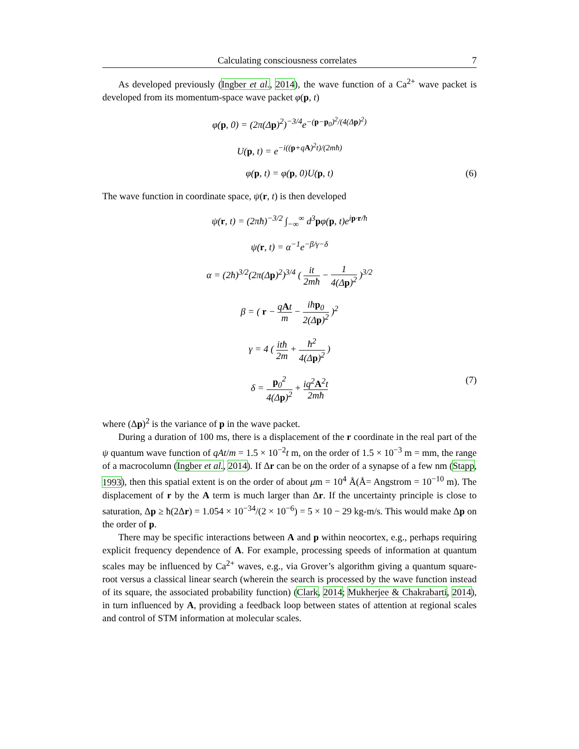Calculating consciousness correlates 7
As developed previously (Ingber et al., 2014), the wave function of a Ca<sup>2+</sup> wave packet is developed from its momentum-space wave packet φ(p, t)
φ(p, 0) = (2π(Δp)<sup>2</sup>)<sup>−3/4</sup>e<sup>−(p−p<sub>0</sub>)<sup>2</sup>/(4(Δp)<sup>2</sup>)</sup>
U(p, t) = e<sup>−i((p+qA)<sup>2</sup>t)/(2mħ)</sup>
φ(p, t) = φ(p, 0)U(p, t) (6)
The wave function in coordinate space, ψ(r, t) is then developed
ψ(r, t) = (2πħ)<sup>−3/2</sup> ∫<sub>−∞</sub><sup>∞</sup> d<sup>3</sup>pφ(p, t)e<sup>ip·r/ħ</sup>
ψ(r, t) = α<sup>−1</sup>e<sup>−β/γ−δ</sup>
α = (2ħ)<sup>3/2</sup>(2π(Δp)<sup>2</sup>)<sup>3/4</sup> ( it 2mħ − 1 4(Δp)<sup>2</sup> )<sup>3/2</sup>
β = ( r − qAt m − iħp<sub>0</sub> 2(Δp)<sup>2</sup> )<sup>2</sup>
γ = 4 ( itħ 2m + ħ<sup>2</sup> 4(Δp)<sup>2</sup> )
δ = p<sub>0</sub><sup>2</sup> 4(Δp)<sup>2</sup> + iq<sup>2</sup>A<sup>2</sup>t 2mħ (7)
where (Δp)<sup>2</sup> is the variance of p in the wave packet.
During a duration of 100 ms, there is a displacement of the r coordinate in the real part of the ψ quantum wave function of qAt/m = 1.5 × 10<sup>−2</sup>t m, on the order of 1.5 × 10<sup>−3</sup> m = mm, the range of a macrocolumn (Ingber et al., 2014). If Δr can be on the order of a synapse of a few nm (Stapp, 1993), then this spatial extent is on the order of about μm = 10<sup>4</sup> Å(Å= Angstrom = 10<sup>−10</sup> m). The displacement of r by the A term is much larger than Δr. If the uncertainty principle is close to saturation, Δp ≥ ħ(2Δr) = 1.054 × 10<sup>−34</sup>/(2 × 10<sup>−6</sup>) = 5 × 10 − 29 kg-m/s. This would make Δp on the order of p.
There may be specific interactions between A and p within neocortex, e.g., perhaps requiring explicit frequency dependence of A. For example, processing speeds of information at quantum scales may be influenced by Ca<sup>2+</sup> waves, e.g., via Grover’s algorithm giving a quantum square-root versus a classical linear search (wherein the search is processed by the wave function instead of its square, the associated probability function) (Clark, 2014; Mukherjee & Chakrabarti, 2014), in turn influenced by A, providing a feedback loop between states of attention at regional scales and control of STM information at molecular scales.